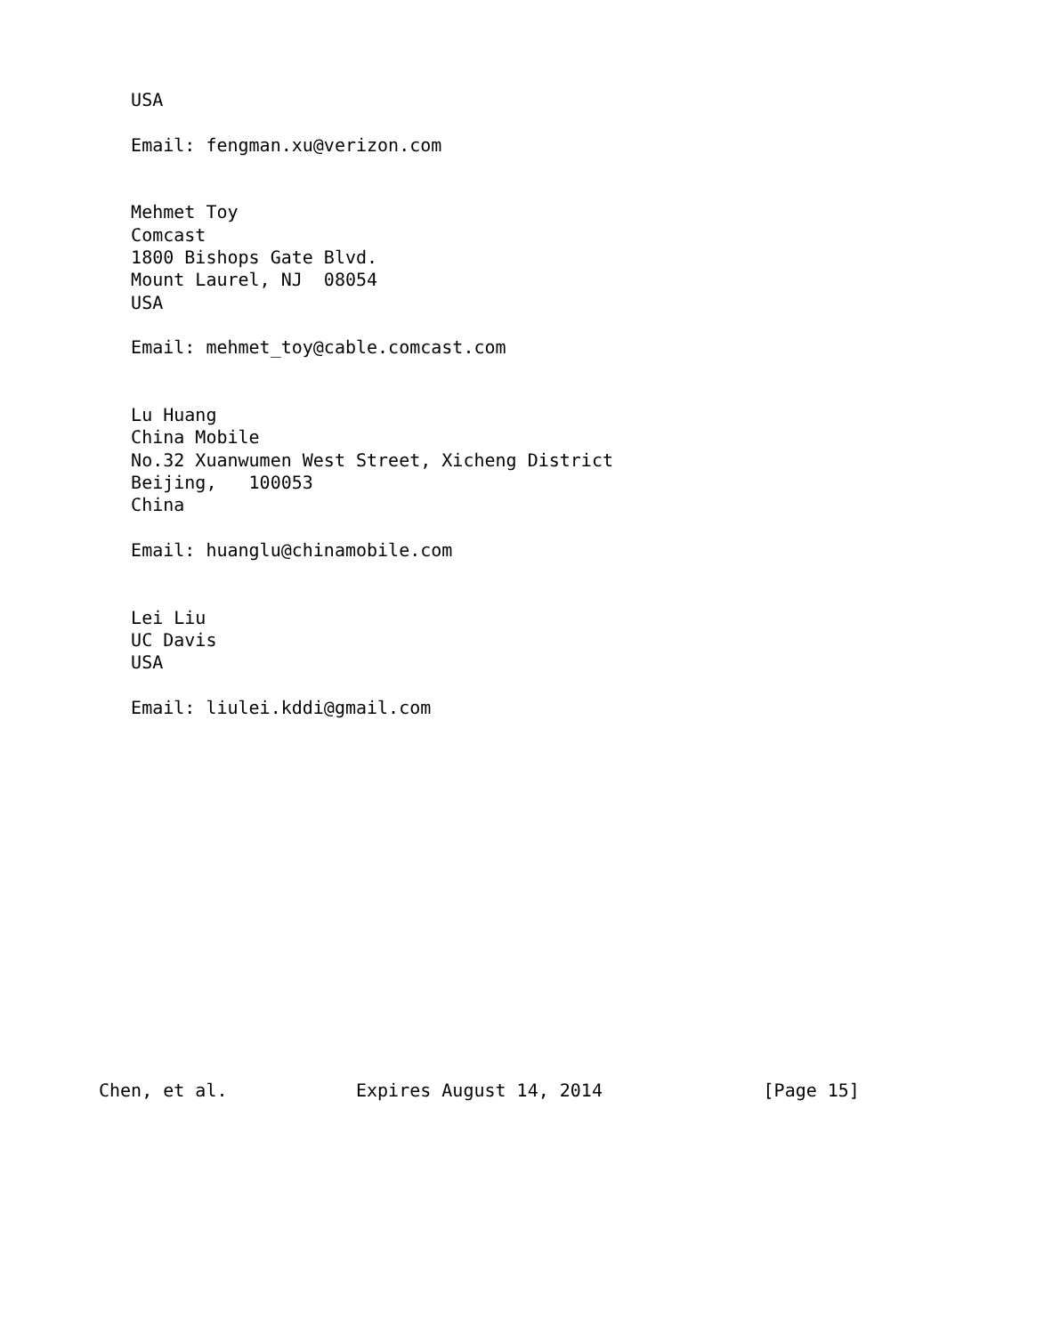USA

   Email: fengman.xu@verizon.com


   Mehmet Toy
   Comcast
   1800 Bishops Gate Blvd.
   Mount Laurel, NJ  08054
   USA

   Email: mehmet_toy@cable.comcast.com


   Lu Huang
   China Mobile
   No.32 Xuanwumen West Street, Xicheng District
   Beijing,   100053
   China

   Email: huanglu@chinamobile.com


   Lei Liu
   UC Davis
   USA

   Email: liulei.kddi@gmail.com
















Chen, et al.            Expires August 14, 2014               [Page 15]